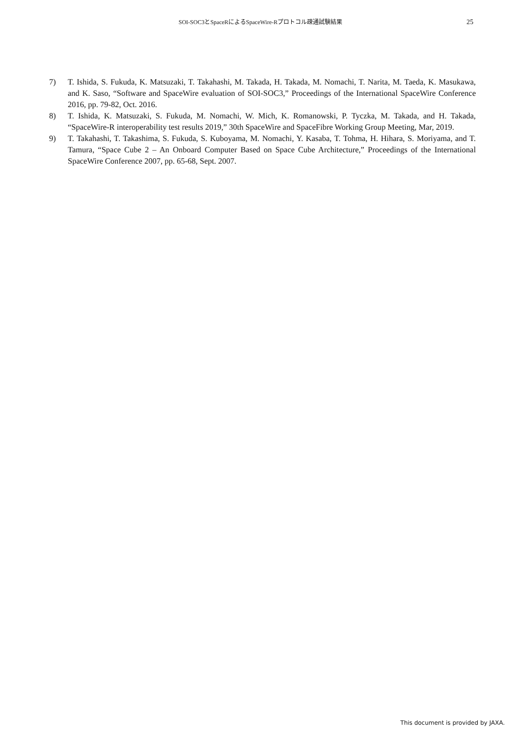SOI-SOC3とSpaceRによるSpaceWire-Rプロトコル疎通試験結果 25
7) T. Ishida, S. Fukuda, K. Matsuzaki, T. Takahashi, M. Takada, H. Takada, M. Nomachi, T. Narita, M. Taeda, K. Masukawa, and K. Saso, “Software and SpaceWire evaluation of SOI-SOC3,” Proceedings of the International SpaceWire Conference 2016, pp. 79-82, Oct. 2016.
8) T. Ishida, K. Matsuzaki, S. Fukuda, M. Nomachi, W. Mich, K. Romanowski, P. Tyczka, M. Takada, and H. Takada, “SpaceWire-R interoperability test results 2019,” 30th SpaceWire and SpaceFibre Working Group Meeting, Mar, 2019.
9) T. Takahashi, T. Takashima, S. Fukuda, S. Kuboyama, M. Nomachi, Y. Kasaba, T. Tohma, H. Hihara, S. Moriyama, and T. Tamura, “Space Cube 2 – An Onboard Computer Based on Space Cube Architecture,” Proceedings of the International SpaceWire Conference 2007, pp. 65-68, Sept. 2007.
This document is provided by JAXA.